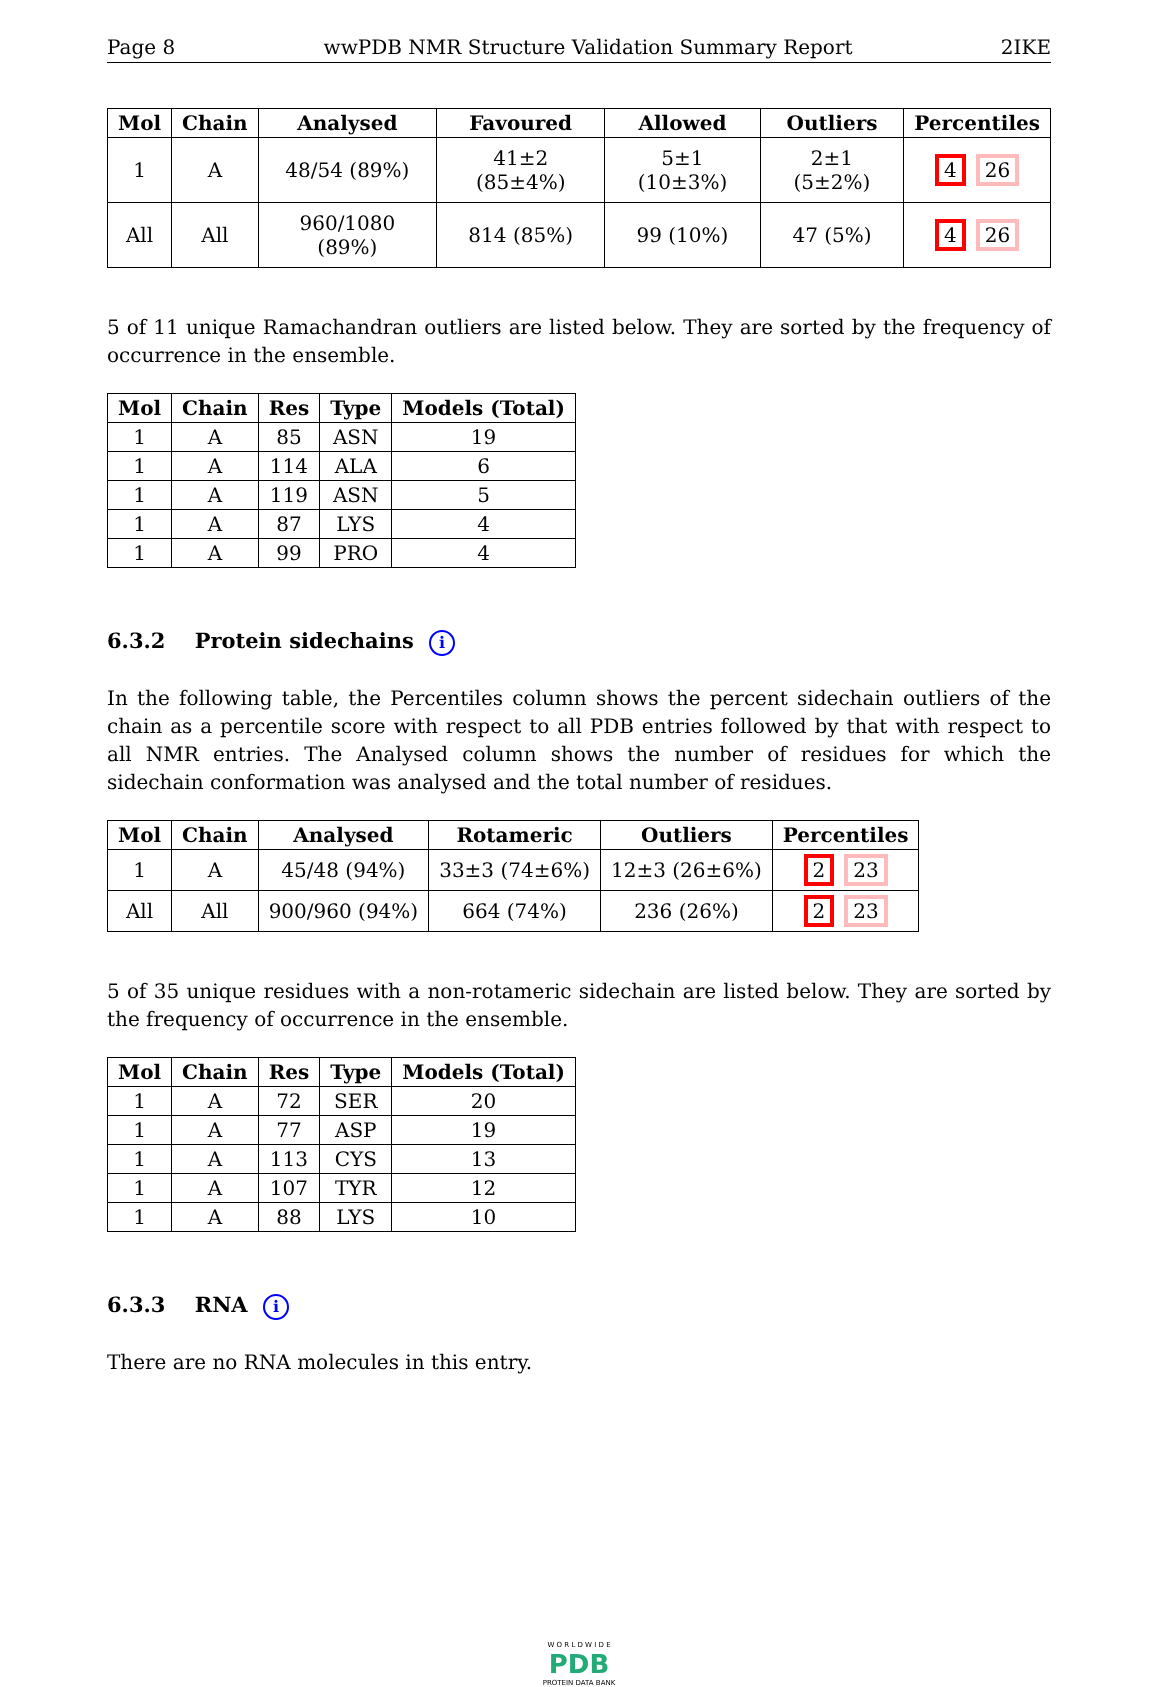Page 8 wwPDB NMR Structure Validation Summary Report 2IKE
| Mol | Chain | Analysed | Favoured | Allowed | Outliers | Percentiles |
| --- | --- | --- | --- | --- | --- | --- |
| 1 | A | 48/54 (89%) | 41±2 (85±4%) | 5±1 (10±3%) | 2±1 (5±2%) | 4 26 |
| All | All | 960/1080 (89%) | 814 (85%) | 99 (10%) | 47 (5%) | 4 26 |
5 of 11 unique Ramachandran outliers are listed below. They are sorted by the frequency of occurrence in the ensemble.
| Mol | Chain | Res | Type | Models (Total) |
| --- | --- | --- | --- | --- |
| 1 | A | 85 | ASN | 19 |
| 1 | A | 114 | ALA | 6 |
| 1 | A | 119 | ASN | 5 |
| 1 | A | 87 | LYS | 4 |
| 1 | A | 99 | PRO | 4 |
6.3.2 Protein sidechains i
In the following table, the Percentiles column shows the percent sidechain outliers of the chain as a percentile score with respect to all PDB entries followed by that with respect to all NMR entries. The Analysed column shows the number of residues for which the sidechain conformation was analysed and the total number of residues.
| Mol | Chain | Analysed | Rotameric | Outliers | Percentiles |
| --- | --- | --- | --- | --- | --- |
| 1 | A | 45/48 (94%) | 33±3 (74±6%) | 12±3 (26±6%) | 2 23 |
| All | All | 900/960 (94%) | 664 (74%) | 236 (26%) | 2 23 |
5 of 35 unique residues with a non-rotameric sidechain are listed below. They are sorted by the frequency of occurrence in the ensemble.
| Mol | Chain | Res | Type | Models (Total) |
| --- | --- | --- | --- | --- |
| 1 | A | 72 | SER | 20 |
| 1 | A | 77 | ASP | 19 |
| 1 | A | 113 | CYS | 13 |
| 1 | A | 107 | TYR | 12 |
| 1 | A | 88 | LYS | 10 |
6.3.3 RNA i
There are no RNA molecules in this entry.
W O R L D W I D E
PDB
PROTEIN DATA BANK